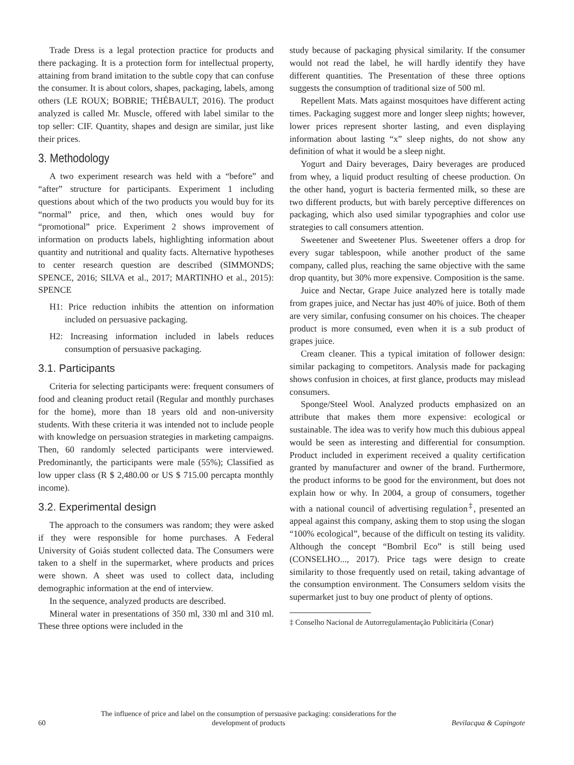Trade Dress is a legal protection practice for products and there packaging. It is a protection form for intellectual property, attaining from brand imitation to the subtle copy that can confuse the consumer. It is about colors, shapes, packaging, labels, among others (LE ROUX; BOBRIE; THÉBAULT, 2016). The product analyzed is called Mr. Muscle, offered with label similar to the top seller: CIF. Quantity, shapes and design are similar, just like their prices.
3. Methodology
A two experiment research was held with a “before” and “after” structure for participants. Experiment 1 including questions about which of the two products you would buy for its “normal” price, and then, which ones would buy for “promotional” price. Experiment 2 shows improvement of information on products labels, highlighting information about quantity and nutritional and quality facts. Alternative hypotheses to center research question are described (SIMMONDS; SPENCE, 2016; SILVA et al., 2017; MARTINHO et al., 2015): SPENCE
H1: Price reduction inhibits the attention on information included on persuasive packaging.
H2: Increasing information included in labels reduces consumption of persuasive packaging.
3.1. Participants
Criteria for selecting participants were: frequent consumers of food and cleaning product retail (Regular and monthly purchases for the home), more than 18 years old and non-university students. With these criteria it was intended not to include people with knowledge on persuasion strategies in marketing campaigns. Then, 60 randomly selected participants were interviewed. Predominantly, the participants were male (55%); Classified as low upper class (R $ 2,480.00 or US $ 715.00 percapta monthly income).
3.2. Experimental design
The approach to the consumers was random; they were asked if they were responsible for home purchases. A Federal University of Goiás student collected data. The Consumers were taken to a shelf in the supermarket, where products and prices were shown. A sheet was used to collect data, including demographic information at the end of interview.
In the sequence, analyzed products are described.
Mineral water in presentations of 350 ml, 330 ml and 310 ml. These three options were included in the
study because of packaging physical similarity. If the consumer would not read the label, he will hardly identify they have different quantities. The Presentation of these three options suggests the consumption of traditional size of 500 ml.
Repellent Mats. Mats against mosquitoes have different acting times. Packaging suggest more and longer sleep nights; however, lower prices represent shorter lasting, and even displaying information about lasting “x” sleep nights, do not show any definition of what it would be a sleep night.
Yogurt and Dairy beverages, Dairy beverages are produced from whey, a liquid product resulting of cheese production. On the other hand, yogurt is bacteria fermented milk, so these are two different products, but with barely perceptive differences on packaging, which also used similar typographies and color use strategies to call consumers attention.
Sweetener and Sweetener Plus. Sweetener offers a drop for every sugar tablespoon, while another product of the same company, called plus, reaching the same objective with the same drop quantity, but 30% more expensive. Composition is the same.
Juice and Nectar, Grape Juice analyzed here is totally made from grapes juice, and Nectar has just 40% of juice. Both of them are very similar, confusing consumer on his choices. The cheaper product is more consumed, even when it is a sub product of grapes juice.
Cream cleaner. This a typical imitation of follower design: similar packaging to competitors. Analysis made for packaging shows confusion in choices, at first glance, products may mislead consumers.
Sponge/Steel Wool. Analyzed products emphasized on an attribute that makes them more expensive: ecological or sustainable. The idea was to verify how much this dubious appeal would be seen as interesting and differential for consumption. Product included in experiment received a quality certification granted by manufacturer and owner of the brand. Furthermore, the product informs to be good for the environment, but does not explain how or why. In 2004, a group of consumers, together with a national council of advertising regulation<sup>‡</sup>, presented an appeal against this company, asking them to stop using the slogan “100% ecological”, because of the difficult on testing its validity. Although the concept “Bombril Eco” is still being used (CONSELHO..., 2017). Price tags were design to create similarity to those frequently used on retail, taking advantage of the consumption environment. The Consumers seldom visits the supermarket just to buy one product of plenty of options.
‡ Conselho Nacional de Autorregulamentação Publicitária (Conar)
60 The influence of price and label on the consumption of persuasive packaging: considerations for the
development of products Bevilacqua & Capingote